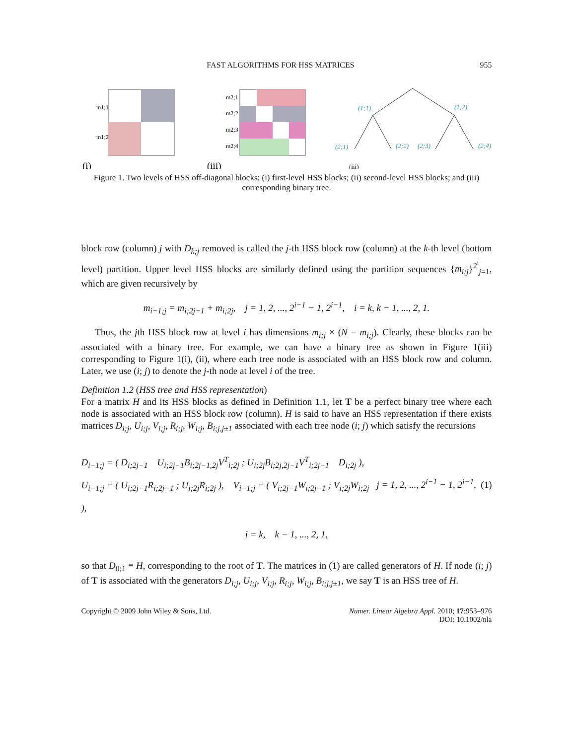FAST ALGORITHMS FOR HSS MATRICES 955
m1;1
m1;2
(i)
m2;1
m2;2
m2;3
m2;4
(iii)
(1;1)
(1;2)
(2;1)
(2;2)
(2;3)
(2;4)
(iii)
Figure 1. Two levels of HSS off-diagonal blocks: (i) first-level HSS blocks; (ii) second-level HSS blocks; and (iii) corresponding binary tree.
block row (column) j with D<sub>k;j</sub> removed is called the j-th HSS block row (column) at the k-th level (bottom level) partition. Upper level HSS blocks are similarly defined using the partition sequences {m<sub>i;j</sub>}<sup>2<sup>i</sup></sup><sub>j=1</sub>, which are given recursively by
m<sub>i−1;j</sub> = m<sub>i;2j−1</sub> + m<sub>i;2j</sub>, j = 1, 2, ..., 2<sup>i−1</sup> − 1, 2<sup>i−1</sup>, i = k, k − 1, ..., 2, 1.
Thus, the jth HSS block row at level i has dimensions m<sub>i;j</sub> × (N − m<sub>i;j</sub>). Clearly, these blocks can be associated with a binary tree. For example, we can have a binary tree as shown in Figure 1(iii) corresponding to Figure 1(i), (ii), where each tree node is associated with an HSS block row and column. Later, we use (i; j) to denote the j-th node at level i of the tree.
Definition 1.2 (HSS tree and HSS representation)
For a matrix H and its HSS blocks as defined in Definition 1.1, let T be a perfect binary tree where each node is associated with an HSS block row (column). H is said to have an HSS representation if there exists matrices D<sub>i;j</sub>, U<sub>i;j</sub>, V<sub>i;j</sub>, R<sub>i;j</sub>, W<sub>i;j</sub>, B<sub>i;j,j±1</sub> associated with each tree node (i; j) which satisfy the recursions
D<sub>i−1;j</sub> = ( D<sub>i;2j−1</sub> U<sub>i;2j−1</sub>B<sub>i;2j−1,2j</sub>V<sup>T</sup><sub>i;2j</sub> ; U<sub>i;2j</sub>B<sub>i;2j,2j−1</sub>V<sup>T</sup><sub>i;2j−1</sub> D<sub>i;2j</sub> ),
U<sub>i−1;j</sub> = ( U<sub>i;2j−1</sub>R<sub>i;2j−1</sub> ; U<sub>i;2j</sub>R<sub>i;2j</sub> ), V<sub>i−1;j</sub> = ( V<sub>i;2j−1</sub>W<sub>i;2j−1</sub> ; V<sub>i;2j</sub>W<sub>i;2j</sub> ),
j = 1, 2, ..., 2<sup>i−1</sup> − 1, 2<sup>i−1</sup>, (1)
i = k, k − 1, ..., 2, 1,
so that D<sub>0;1</sub> ≡ H, corresponding to the root of T. The matrices in (1) are called generators of H. If node (i; j) of T is associated with the generators D<sub>i;j</sub>, U<sub>i;j</sub>, V<sub>i;j</sub>, R<sub>i;j</sub>, W<sub>i;j</sub>, B<sub>i;j,j±1</sub>, we say T is an HSS tree of H.
Copyright © 2009 John Wiley & Sons, Ltd. Numer. Linear Algebra Appl. 2010; 17:953–976
DOI: 10.1002/nla